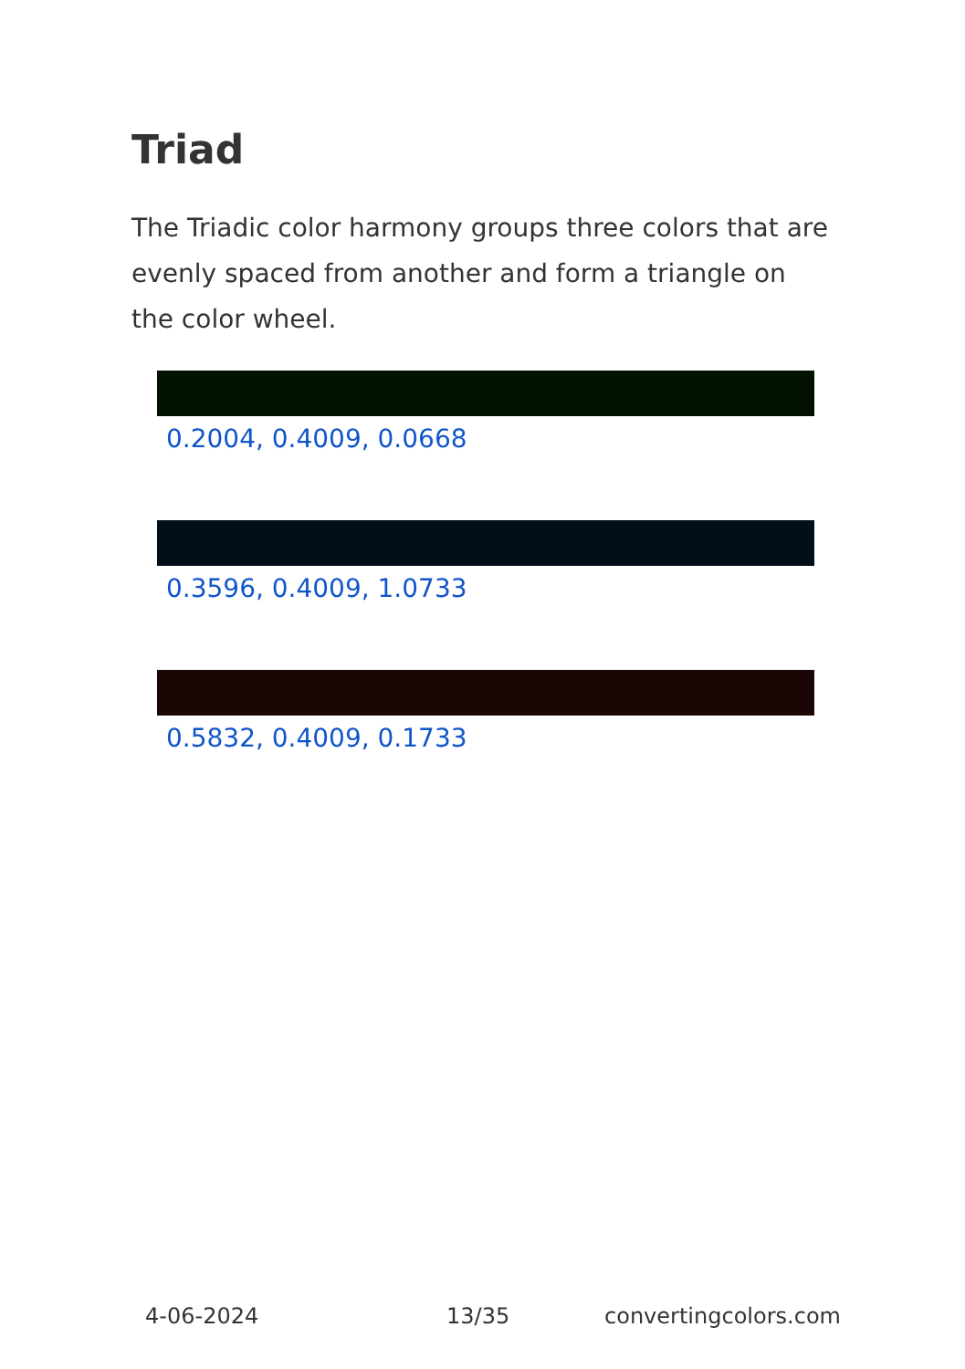Triad
The Triadic color harmony groups three colors that are evenly spaced from another and form a triangle on the color wheel.
0.2004, 0.4009, 0.0668
0.3596, 0.4009, 1.0733
0.5832, 0.4009, 0.1733
4-06-2024 13/35 convertingcolors.com